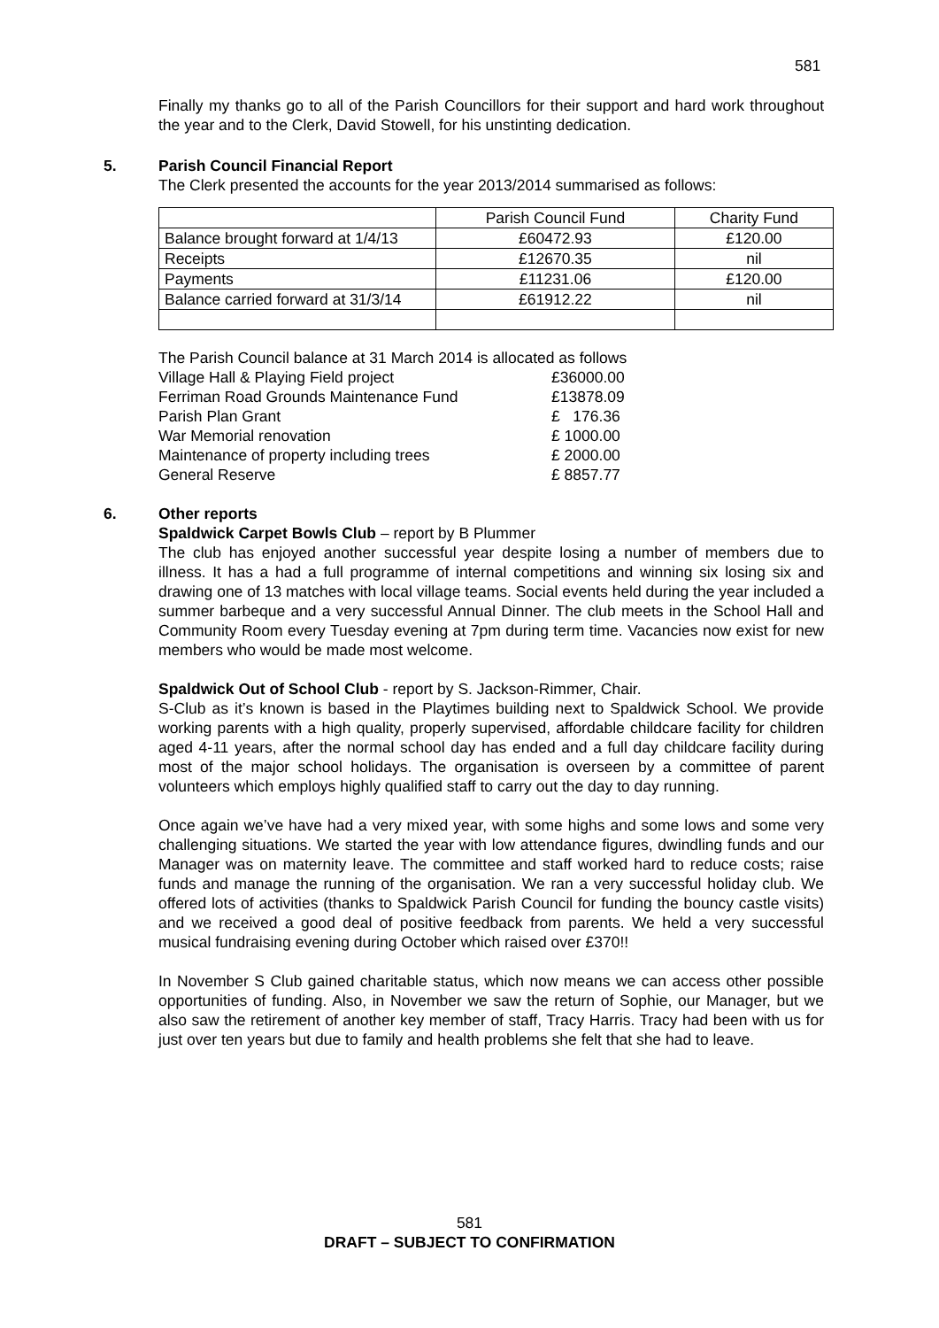581
Finally my thanks go to all of the Parish Councillors for their support and hard work throughout the year and to the Clerk, David Stowell, for his unstinting dedication.
5. Parish Council Financial Report
The Clerk presented the accounts for the year 2013/2014 summarised as follows:
| | Parish Council Fund | Charity Fund |
| Balance brought forward at 1/4/13 | £60472.93 | £120.00 |
| Receipts | £12670.35 | nil |
| Payments | £11231.06 | £120.00 |
| Balance carried forward at 31/3/14 | £61912.22 | nil |
The Parish Council balance at 31 March 2014 is allocated as follows
| Village Hall & Playing Field project | £36000.00 |
| Ferriman Road Grounds Maintenance Fund | £13878.09 |
| Parish Plan Grant | £ 176.36 |
| War Memorial renovation | £ 1000.00 |
| Maintenance of property including trees | £ 2000.00 |
| General Reserve | £ 8857.77 |
6. Other reports
Spaldwick Carpet Bowls Club – report by B Plummer
The club has enjoyed another successful year despite losing a number of members due to illness. It has a had a full programme of internal competitions and winning six losing six and drawing one of 13 matches with local village teams. Social events held during the year included a summer barbeque and a very successful Annual Dinner. The club meets in the School Hall and Community Room every Tuesday evening at 7pm during term time. Vacancies now exist for new members who would be made most welcome.
Spaldwick Out of School Club - report by S. Jackson-Rimmer, Chair.
S-Club as it’s known is based in the Playtimes building next to Spaldwick School. We provide working parents with a high quality, properly supervised, affordable childcare facility for children aged 4-11 years, after the normal school day has ended and a full day childcare facility during most of the major school holidays. The organisation is overseen by a committee of parent volunteers which employs highly qualified staff to carry out the day to day running.
Once again we’ve have had a very mixed year, with some highs and some lows and some very challenging situations. We started the year with low attendance figures, dwindling funds and our Manager was on maternity leave. The committee and staff worked hard to reduce costs; raise funds and manage the running of the organisation. We ran a very successful holiday club. We offered lots of activities (thanks to Spaldwick Parish Council for funding the bouncy castle visits) and we received a good deal of positive feedback from parents. We held a very successful musical fundraising evening during October which raised over £370!!
In November S Club gained charitable status, which now means we can access other possible opportunities of funding. Also, in November we saw the return of Sophie, our Manager, but we also saw the retirement of another key member of staff, Tracy Harris. Tracy had been with us for just over ten years but due to family and health problems she felt that she had to leave.
581
DRAFT – SUBJECT TO CONFIRMATION